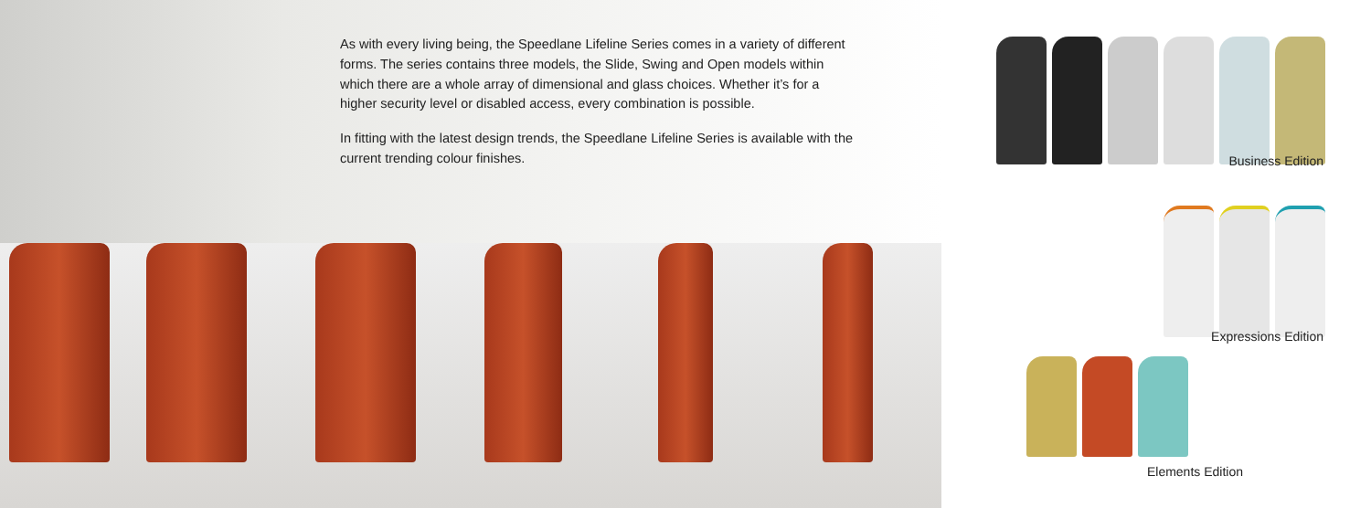As with every living being, the Speedlane Lifeline Series comes in a variety of different forms. The series contains three models, the Slide, Swing and Open models within which there are a whole array of dimensional and glass choices. Whether it’s for a higher security level or disabled access, every combination is possible.
In fitting with the latest design trends, the Speedlane Lifeline Series is available with the current trending colour finishes.
Business Edition
Expressions Edition
Elements Edition